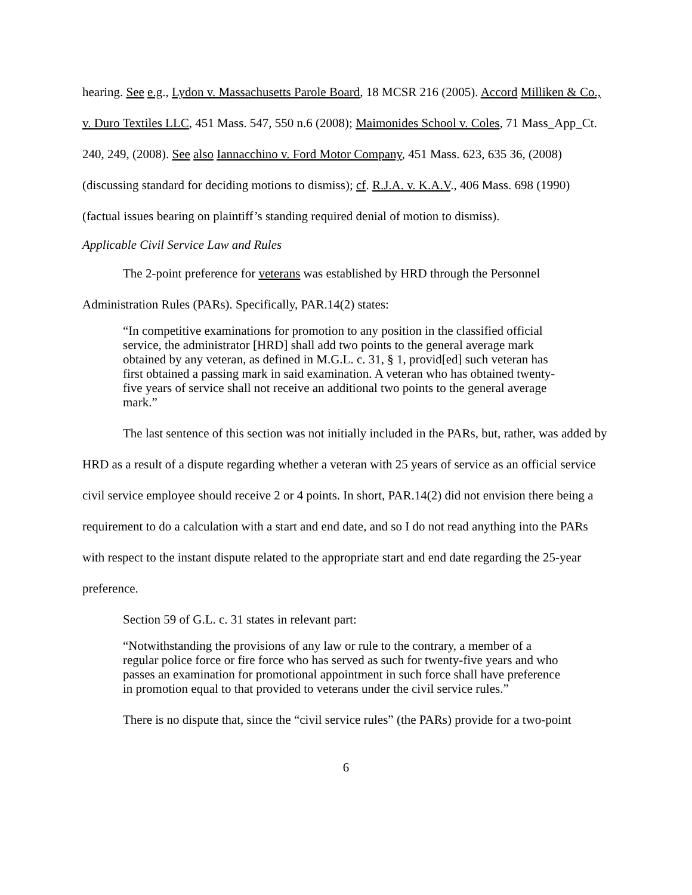hearing. See e.g., Lydon v. Massachusetts Parole Board, 18 MCSR 216 (2005). Accord Milliken & Co., v. Duro Textiles LLC, 451 Mass. 547, 550 n.6 (2008); Maimonides School v. Coles, 71 Mass_App_Ct. 240, 249, (2008). See also Iannacchino v. Ford Motor Company, 451 Mass. 623, 635 36, (2008) (discussing standard for deciding motions to dismiss); cf. R.J.A. v. K.A.V., 406 Mass. 698 (1990) (factual issues bearing on plaintiff’s standing required denial of motion to dismiss).
Applicable Civil Service Law and Rules
The 2-point preference for veterans was established by HRD through the Personnel Administration Rules (PARs). Specifically, PAR.14(2) states:
“In competitive examinations for promotion to any position in the classified official service, the administrator [HRD] shall add two points to the general average mark obtained by any veteran, as defined in M.G.L. c. 31, § 1, provid[ed] such veteran has first obtained a passing mark in said examination. A veteran who has obtained twenty-five years of service shall not receive an additional two points to the general average mark.”
The last sentence of this section was not initially included in the PARs, but, rather, was added by HRD as a result of a dispute regarding whether a veteran with 25 years of service as an official service civil service employee should receive 2 or 4 points. In short, PAR.14(2) did not envision there being a requirement to do a calculation with a start and end date, and so I do not read anything into the PARs with respect to the instant dispute related to the appropriate start and end date regarding the 25-year preference.
Section 59 of G.L. c. 31 states in relevant part:
“Notwithstanding the provisions of any law or rule to the contrary, a member of a regular police force or fire force who has served as such for twenty-five years and who passes an examination for promotional appointment in such force shall have preference in promotion equal to that provided to veterans under the civil service rules.”
There is no dispute that, since the “civil service rules” (the PARs) provide for a two-point
6